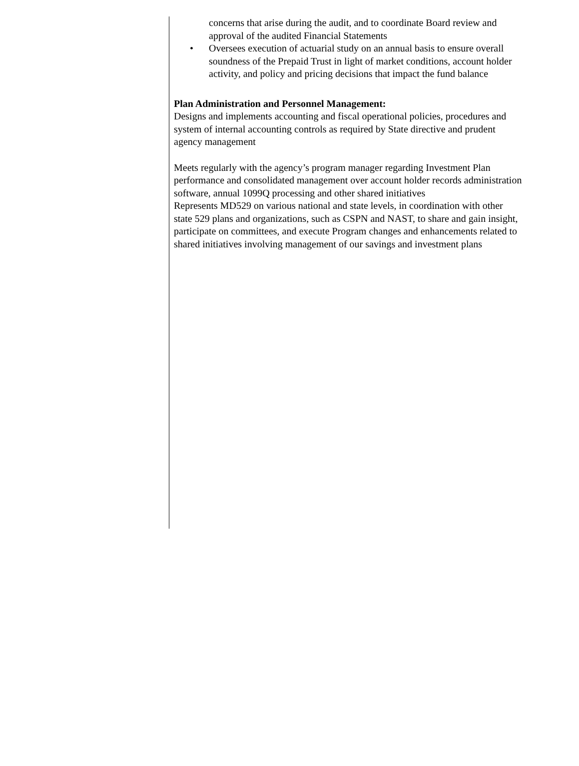concerns that arise during the audit, and to coordinate Board review and approval of the audited Financial Statements
• Oversees execution of actuarial study on an annual basis to ensure overall soundness of the Prepaid Trust in light of market conditions, account holder activity, and policy and pricing decisions that impact the fund balance
Plan Administration and Personnel Management:
Designs and implements accounting and fiscal operational policies, procedures and system of internal accounting controls as required by State directive and prudent agency management
Meets regularly with the agency’s program manager regarding Investment Plan performance and consolidated management over account holder records administration software, annual 1099Q processing and other shared initiatives
Represents MD529 on various national and state levels, in coordination with other state 529 plans and organizations, such as CSPN and NAST, to share and gain insight, participate on committees, and execute Program changes and enhancements related to shared initiatives involving management of our savings and investment plans